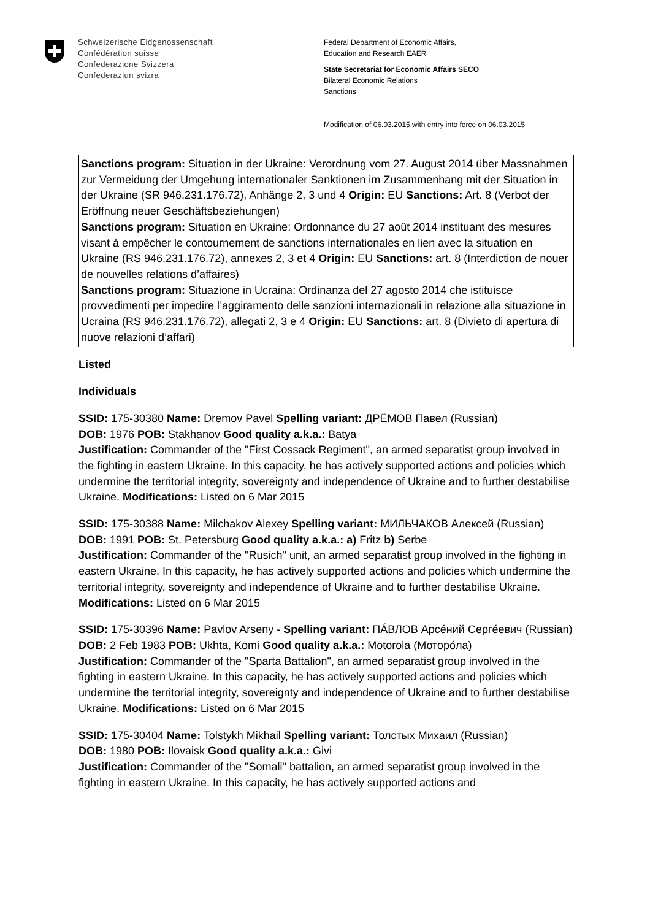Schweizerische Eidgenossenschaft
Confédération suisse
Confederazione Svizzera
Confederaziun svizra
Federal Department of Economic Affairs,
Education and Research EAER
State Secretariat for Economic Affairs SECO
Bilateral Economic Relations
Sanctions
Modification of 06.03.2015 with entry into force on 06.03.2015
Sanctions program: Situation in der Ukraine: Verordnung vom 27. August 2014 über Massnahmen zur Vermeidung der Umgehung internationaler Sanktionen im Zusammenhang mit der Situation in der Ukraine (SR 946.231.176.72), Anhänge 2, 3 und 4 Origin: EU Sanctions: Art. 8 (Verbot der Eröffnung neuer Geschäftsbeziehungen)
Sanctions program: Situation en Ukraine: Ordonnance du 27 août 2014 instituant des mesures visant à empêcher le contournement de sanctions internationales en lien avec la situation en Ukraine (RS 946.231.176.72), annexes 2, 3 et 4 Origin: EU Sanctions: art. 8 (Interdiction de nouer de nouvelles relations d’affaires)
Sanctions program: Situazione in Ucraina: Ordinanza del 27 agosto 2014 che istituisce provvedimenti per impedire l’aggiramento delle sanzioni internazionali in relazione alla situazione in Ucraina (RS 946.231.176.72), allegati 2, 3 e 4 Origin: EU Sanctions: art. 8 (Divieto di apertura di nuove relazioni d’affari)
Listed
Individuals
SSID: 175-30380 Name: Dremov Pavel Spelling variant: ДРЁМОВ Павел (Russian)
DOB: 1976 POB: Stakhanov Good quality a.k.a.: Batya
Justification: Commander of the "First Cossack Regiment", an armed separatist group involved in the fighting in eastern Ukraine. In this capacity, he has actively supported actions and policies which undermine the territorial integrity, sovereignty and independence of Ukraine and to further destabilise Ukraine. Modifications: Listed on 6 Mar 2015
SSID: 175-30388 Name: Milchakov Alexey Spelling variant: МИЛЬЧАКОВ Алексей (Russian)
DOB: 1991 POB: St. Petersburg Good quality a.k.a.: a) Fritz b) Serbe
Justification: Commander of the "Rusich" unit, an armed separatist group involved in the fighting in eastern Ukraine. In this capacity, he has actively supported actions and policies which undermine the territorial integrity, sovereignty and independence of Ukraine and to further destabilise Ukraine. Modifications: Listed on 6 Mar 2015
SSID: 175-30396 Name: Pavlov Arseny - Spelling variant: ПÁВЛОВ Арсéний Сергéевич (Russian)
DOB: 2 Feb 1983 POB: Ukhta, Komi Good quality a.k.a.: Motorola (Моторóла)
Justification: Commander of the "Sparta Battalion", an armed separatist group involved in the fighting in eastern Ukraine. In this capacity, he has actively supported actions and policies which undermine the territorial integrity, sovereignty and independence of Ukraine and to further destabilise Ukraine. Modifications: Listed on 6 Mar 2015
SSID: 175-30404 Name: Tolstykh Mikhail Spelling variant: Толстых Михаил (Russian)
DOB: 1980 POB: Ilovaisk Good quality a.k.a.: Givi
Justification: Commander of the "Somali" battalion, an armed separatist group involved in the fighting in eastern Ukraine. In this capacity, he has actively supported actions and